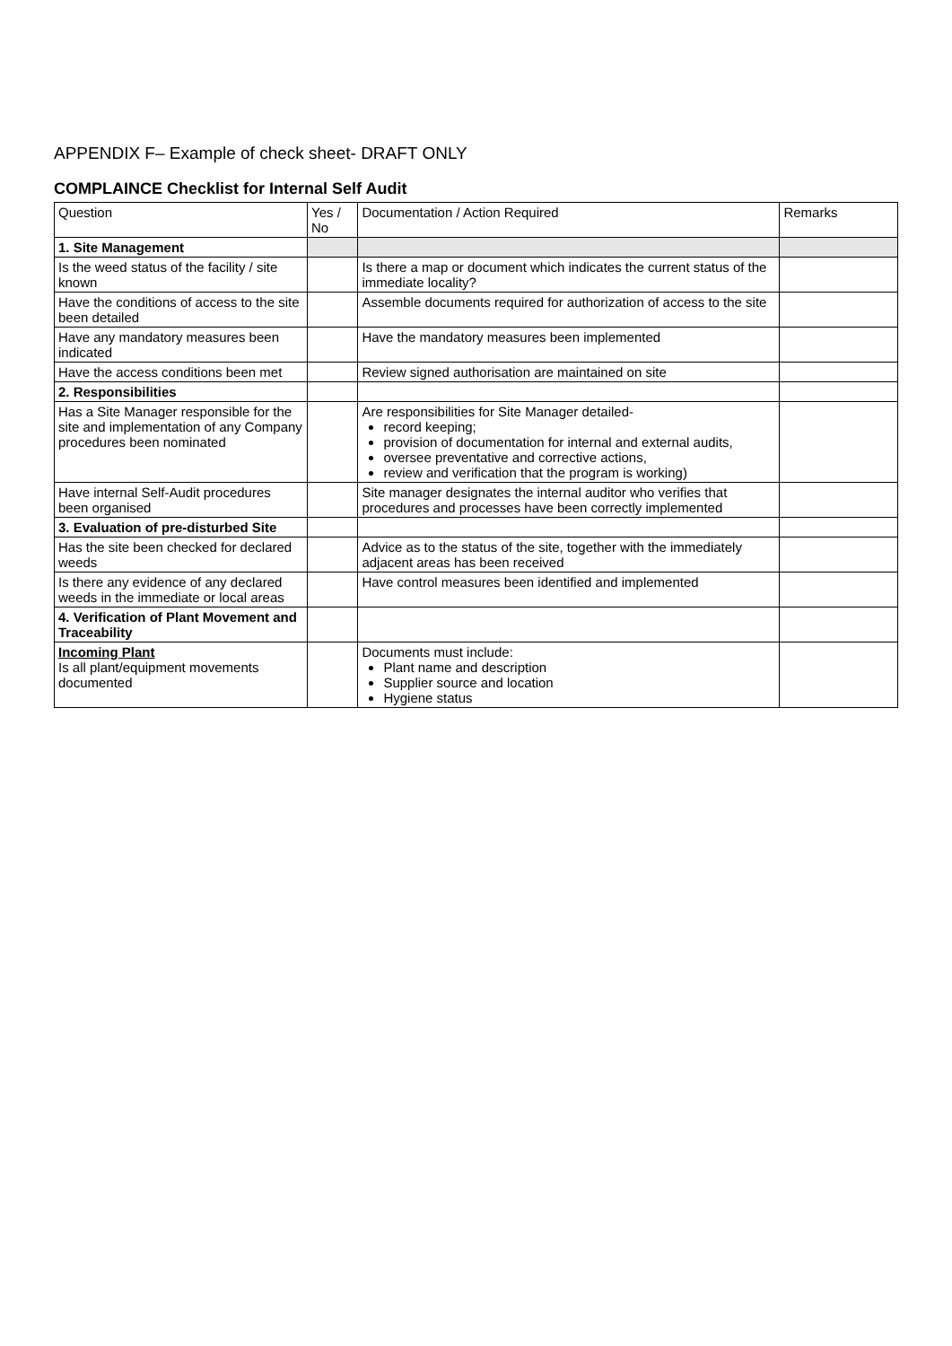APPENDIX F– Example of check sheet- DRAFT ONLY
COMPLAINCE Checklist for Internal Self Audit
| Question | Yes / No | Documentation / Action Required | Remarks |
| --- | --- | --- | --- |
| 1. Site Management | | | |
| Is the weed status of the facility / site known | | Is there a map or document which indicates the current status of the immediate locality? | |
| Have the conditions of access to the site been detailed | | Assemble documents required for authorization of access to the site | |
| Have any mandatory measures been indicated | | Have the mandatory measures been implemented | |
| Have the access conditions been met | | Review signed authorisation are maintained on site | |
| 2. Responsibilities | | | |
| Has a Site Manager responsible for the site and implementation of any Company procedures been nominated | | Are responsibilities for Site Manager detailed- record keeping; provision of documentation for internal and external audits, oversee preventative and corrective actions, review and verification that the program is working) | |
| Have internal Self-Audit procedures been organised | | Site manager designates the internal auditor who verifies that procedures and processes have been correctly implemented | |
| 3. Evaluation of pre-disturbed Site | | | |
| Has the site been checked for declared weeds | | Advice as to the status of the site, together with the immediately adjacent areas has been received | |
| Is there any evidence of any declared weeds in the immediate or local areas | | Have control measures been identified and implemented | |
| 4. Verification of Plant Movement and Traceability | | | |
| Incoming Plant Is all plant/equipment movements documented | | Documents must include: Plant name and description Supplier source and location Hygiene status | |